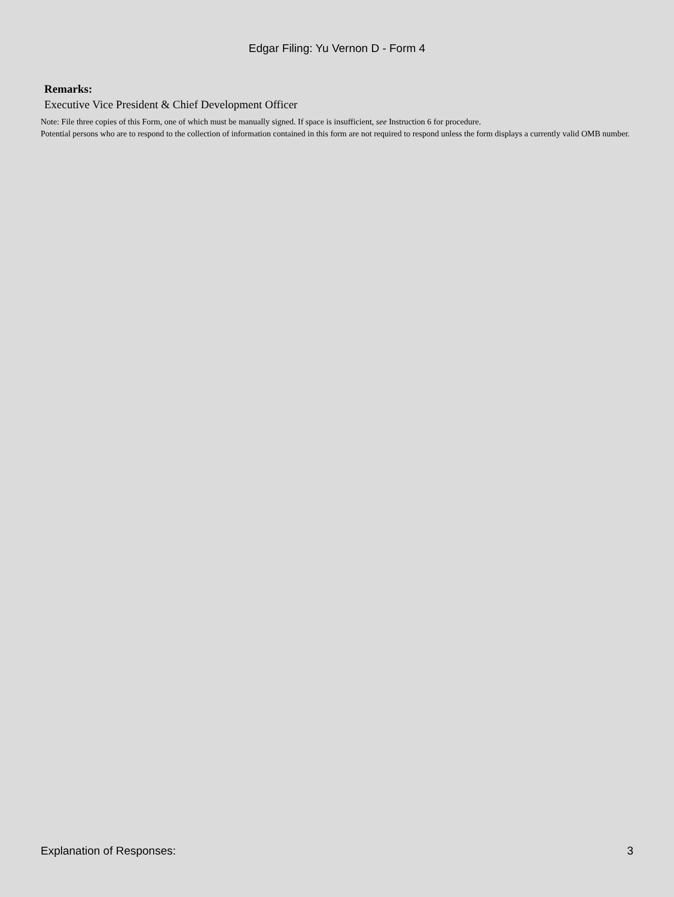Edgar Filing: Yu Vernon D - Form 4
Remarks:
Executive Vice President & Chief Development Officer
Note: File three copies of this Form, one of which must be manually signed. If space is insufficient, see Instruction 6 for procedure.
Potential persons who are to respond to the collection of information contained in this form are not required to respond unless the form displays a currently valid OMB number.
Explanation of Responses: 3